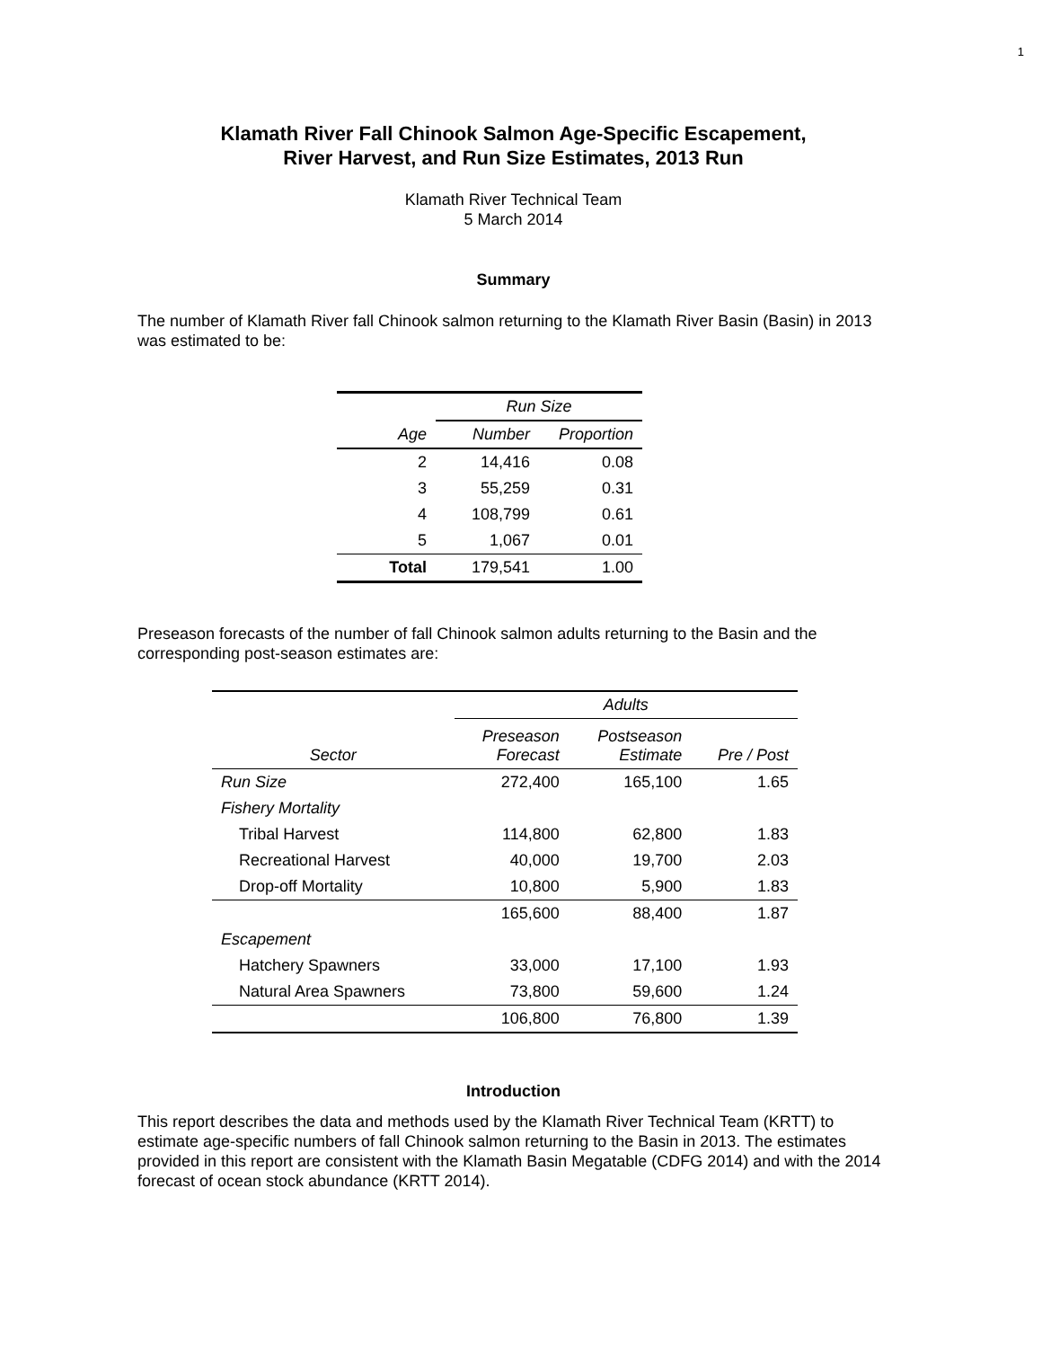1
Klamath River Fall Chinook Salmon Age-Specific Escapement,
River Harvest, and Run Size Estimates, 2013 Run
Klamath River Technical Team
5 March 2014
Summary
The number of Klamath River fall Chinook salmon returning to the Klamath River Basin (Basin) in 2013 was estimated to be:
| | Run Size | |
| --- | --- | --- |
| Age | Number | Proportion |
| 2 | 14,416 | 0.08 |
| 3 | 55,259 | 0.31 |
| 4 | 108,799 | 0.61 |
| 5 | 1,067 | 0.01 |
| Total | 179,541 | 1.00 |
Preseason forecasts of the number of fall Chinook salmon adults returning to the Basin and the corresponding post-season estimates are:
| | Adults | | |
| --- | --- | --- | --- |
| Sector | Preseason Forecast | Postseason Estimate | Pre / Post |
| Run Size | 272,400 | 165,100 | 1.65 |
| Fishery Mortality | | | |
| Tribal Harvest | 114,800 | 62,800 | 1.83 |
| Recreational Harvest | 40,000 | 19,700 | 2.03 |
| Drop-off Mortality | 10,800 | 5,900 | 1.83 |
| | 165,600 | 88,400 | 1.87 |
| Escapement | | | |
| Hatchery Spawners | 33,000 | 17,100 | 1.93 |
| Natural Area Spawners | 73,800 | 59,600 | 1.24 |
| | 106,800 | 76,800 | 1.39 |
Introduction
This report describes the data and methods used by the Klamath River Technical Team (KRTT) to estimate age-specific numbers of fall Chinook salmon returning to the Basin in 2013. The estimates provided in this report are consistent with the Klamath Basin Megatable (CDFG 2014) and with the 2014 forecast of ocean stock abundance (KRTT 2014).